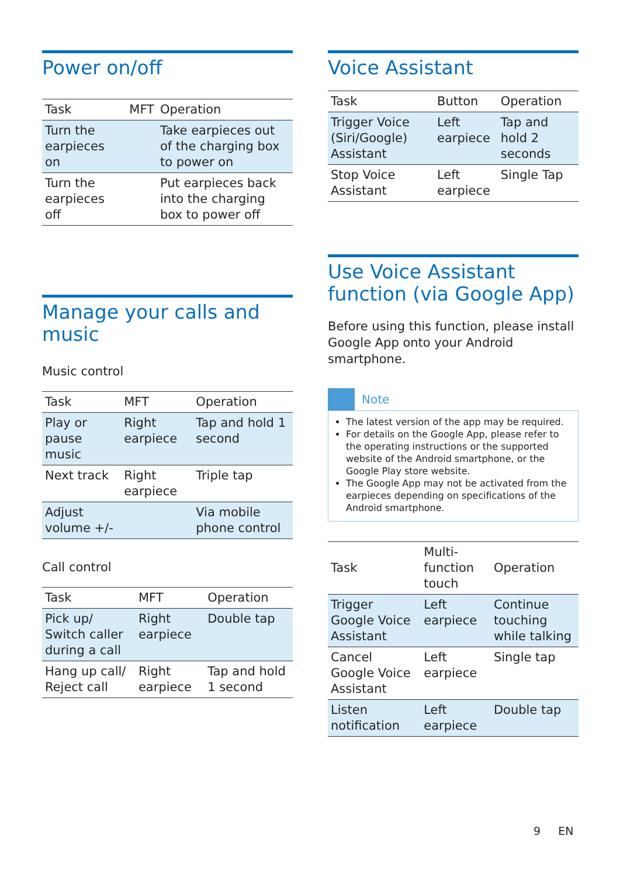Power on/off
| Task | MFT | Operation |
| --- | --- | --- |
| Turn the earpieces on | | Take earpieces out of the charging box to power on |
| Turn the earpieces off | | Put earpieces back into the charging box to power off |
Manage your calls and music
Music control
| Task | MFT | Operation |
| --- | --- | --- |
| Play or pause music | Right earpiece | Tap and hold 1 second |
| Next track | Right earpiece | Triple tap |
| Adjust volume +/- | | Via mobile phone control |
Call control
| Task | MFT | Operation |
| --- | --- | --- |
| Pick up/ Switch caller during a call | Right earpiece | Double tap |
| Hang up call/ Reject call | Right earpiece | Tap and hold 1 second |
Voice Assistant
| Task | Button | Operation |
| --- | --- | --- |
| Trigger Voice (Siri/Google) Assistant | Left earpiece | Tap and hold 2 seconds |
| Stop Voice Assistant | Left earpiece | Single Tap |
Use Voice Assistant function (via Google App)
Before using this function, please install Google App onto your Android smartphone.
Note
The latest version of the app may be required.
For details on the Google App, please refer to the operating instructions or the supported website of the Android smartphone, or the Google Play store website.
The Google App may not be activated from the earpieces depending on specifications of the Android smartphone.
| Task | Multi-function touch | Operation |
| --- | --- | --- |
| Trigger Google Voice Assistant | Left earpiece | Continue touching while talking |
| Cancel Google Voice Assistant | Left earpiece | Single tap |
| Listen notification | Left earpiece | Double tap |
9 EN